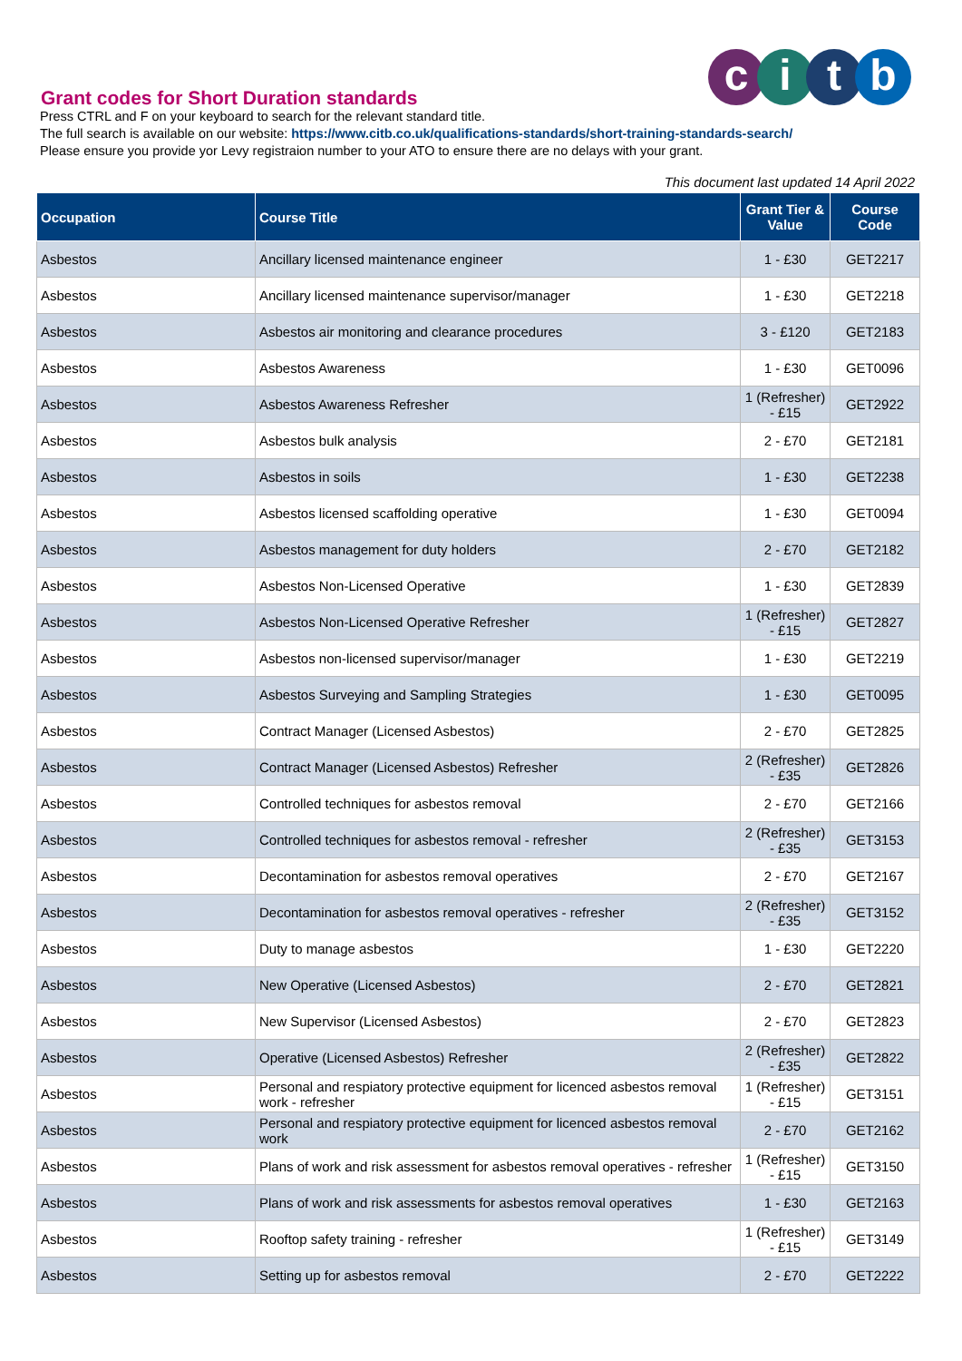citb
Grant codes for Short Duration standards
Press CTRL and F on your keyboard to search for the relevant standard title.
The full search is available on our website: https://www.citb.co.uk/qualifications-standards/short-training-standards-search/
Please ensure you provide yor Levy registraion number to your ATO to ensure there are no delays with your grant.
This document last updated 14 April 2022
| Occupation | Course Title | Grant Tier & Value | Course Code |
| --- | --- | --- | --- |
| Asbestos | Ancillary licensed maintenance engineer | 1 - £30 | GET2217 |
| Asbestos | Ancillary licensed maintenance supervisor/manager | 1 - £30 | GET2218 |
| Asbestos | Asbestos air monitoring and clearance procedures | 3 - £120 | GET2183 |
| Asbestos | Asbestos Awareness | 1 - £30 | GET0096 |
| Asbestos | Asbestos Awareness Refresher | 1 (Refresher) - £15 | GET2922 |
| Asbestos | Asbestos bulk analysis | 2 - £70 | GET2181 |
| Asbestos | Asbestos in soils | 1 - £30 | GET2238 |
| Asbestos | Asbestos licensed scaffolding operative | 1 - £30 | GET0094 |
| Asbestos | Asbestos management for duty holders | 2 - £70 | GET2182 |
| Asbestos | Asbestos Non-Licensed Operative | 1 - £30 | GET2839 |
| Asbestos | Asbestos Non-Licensed Operative Refresher | 1 (Refresher) - £15 | GET2827 |
| Asbestos | Asbestos non-licensed supervisor/manager | 1 - £30 | GET2219 |
| Asbestos | Asbestos Surveying and Sampling Strategies | 1 - £30 | GET0095 |
| Asbestos | Contract Manager (Licensed Asbestos) | 2 - £70 | GET2825 |
| Asbestos | Contract Manager (Licensed Asbestos) Refresher | 2 (Refresher) - £35 | GET2826 |
| Asbestos | Controlled techniques for asbestos removal | 2 - £70 | GET2166 |
| Asbestos | Controlled techniques for asbestos removal - refresher | 2 (Refresher) - £35 | GET3153 |
| Asbestos | Decontamination for asbestos removal operatives | 2 - £70 | GET2167 |
| Asbestos | Decontamination for asbestos removal operatives - refresher | 2 (Refresher) - £35 | GET3152 |
| Asbestos | Duty to manage asbestos | 1 - £30 | GET2220 |
| Asbestos | New Operative (Licensed Asbestos) | 2 - £70 | GET2821 |
| Asbestos | New Supervisor (Licensed Asbestos) | 2 - £70 | GET2823 |
| Asbestos | Operative (Licensed Asbestos) Refresher | 2 (Refresher) - £35 | GET2822 |
| Asbestos | Personal and respiatory protective equipment for licenced asbestos removal work - refresher | 1 (Refresher) - £15 | GET3151 |
| Asbestos | Personal and respiatory protective equipment for licenced asbestos removal work | 2 - £70 | GET2162 |
| Asbestos | Plans of work and risk assessment for asbestos removal operatives - refresher | 1 (Refresher) - £15 | GET3150 |
| Asbestos | Plans of work and risk assessments for asbestos removal operatives | 1 - £30 | GET2163 |
| Asbestos | Rooftop safety training - refresher | 1 (Refresher) - £15 | GET3149 |
| Asbestos | Setting up for asbestos removal | 2 - £70 | GET2222 |